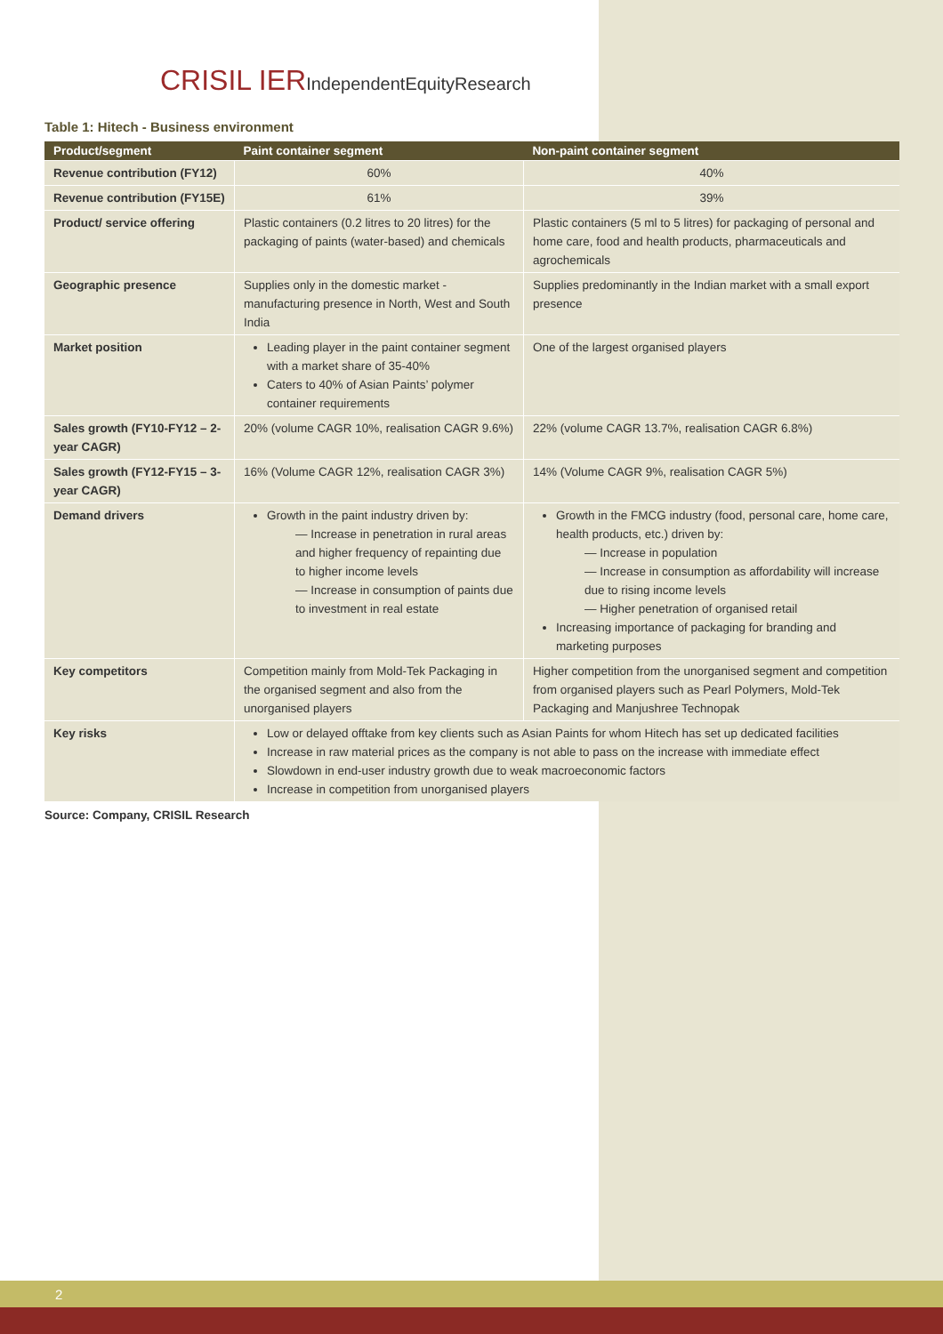CRISIL IERIndependentEquityResearch
Table 1: Hitech - Business environment
| Product/segment | Paint container segment | Non-paint container segment |
| --- | --- | --- |
| Revenue contribution (FY12) | 60% | 40% |
| Revenue contribution (FY15E) | 61% | 39% |
| Product/ service offering | Plastic containers (0.2 litres to 20 litres) for the packaging of paints (water-based) and chemicals | Plastic containers (5 ml to 5 litres) for packaging of personal and home care, food and health products, pharmaceuticals and agrochemicals |
| Geographic presence | Supplies only in the domestic market - manufacturing presence in North, West and South India | Supplies predominantly in the Indian market with a small export presence |
| Market position | Leading player in the paint container segment with a market share of 35-40% Caters to 40% of Asian Paints’ polymer container requirements | One of the largest organised players |
| Sales growth (FY10-FY12 – 2-year CAGR) | 20% (volume CAGR 10%, realisation CAGR 9.6%) | 22% (volume CAGR 13.7%, realisation CAGR 6.8%) |
| Sales growth (FY12-FY15 – 3-year CAGR) | 16% (Volume CAGR 12%, realisation CAGR 3%) | 14% (Volume CAGR 9%, realisation CAGR 5%) |
| Demand drivers | Growth in the paint industry driven by: — Increase in penetration in rural areas and higher frequency of repainting due to higher income levels — Increase in consumption of paints due to investment in real estate | Growth in the FMCG industry (food, personal care, home care, health products, etc.) driven by: — Increase in population — Increase in consumption as affordability will increase due to rising income levels — Higher penetration of organised retail Increasing importance of packaging for branding and marketing purposes |
| Key competitors | Competition mainly from Mold-Tek Packaging in the organised segment and also from the unorganised players | Higher competition from the unorganised segment and competition from organised players such as Pearl Polymers, Mold-Tek Packaging and Manjushree Technopak |
| Key risks | Low or delayed offtake from key clients such as Asian Paints for whom Hitech has set up dedicated facilities Increase in raw material prices as the company is not able to pass on the increase with immediate effect Slowdown in end-user industry growth due to weak macroeconomic factors Increase in competition from unorganised players | |
Source: Company, CRISIL Research
2